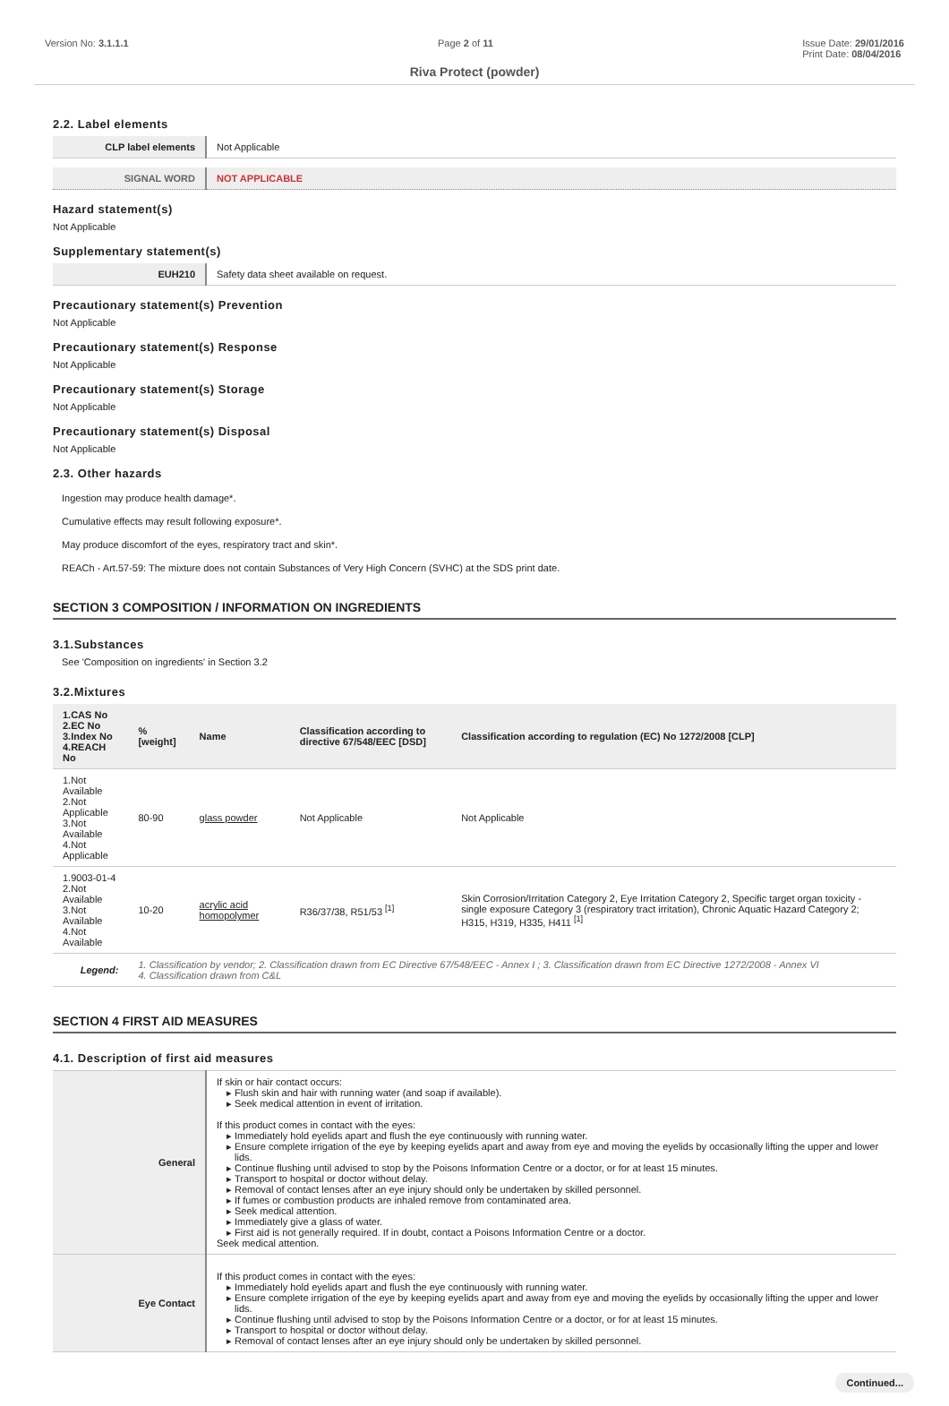Version No: 3.1.1.1 Page 2 of 11 Issue Date: 29/01/2016
Print Date: 08/04/2016
Riva Protect (powder)
2.2. Label elements
| CLP label elements | Not Applicable |
| SIGNAL WORD | NOT APPLICABLE |
Hazard statement(s)
Not Applicable
Supplementary statement(s)
| EUH210 | Safety data sheet available on request. |
Precautionary statement(s) Prevention
Not Applicable
Precautionary statement(s) Response
Not Applicable
Precautionary statement(s) Storage
Not Applicable
Precautionary statement(s) Disposal
Not Applicable
2.3. Other hazards
Ingestion may produce health damage*.
Cumulative effects may result following exposure*.
May produce discomfort of the eyes, respiratory tract and skin*.
REACh - Art.57-59: The mixture does not contain Substances of Very High Concern (SVHC) at the SDS print date.
SECTION 3 COMPOSITION / INFORMATION ON INGREDIENTS
3.1.Substances
See 'Composition on ingredients' in Section 3.2
3.2.Mixtures
| 1.CAS No 2.EC No 3.Index No 4.REACH No | %[weight] | Name | Classification according to directive 67/548/EEC [DSD] | Classification according to regulation (EC) No 1272/2008 [CLP] |
| --- | --- | --- | --- | --- |
| 1.Not Available 2.Not Applicable 3.Not Available 4.Not Applicable | 80-90 | glass powder | Not Applicable | Not Applicable |
| 1.9003-01-4 2.Not Available 3.Not Available 4.Not Available | 10-20 | acrylic acid homopolymer | R36/37/38, R51/53 <sup>[1]</sup> | Skin Corrosion/Irritation Category 2, Eye Irritation Category 2, Specific target organ toxicity - single exposure Category 3 (respiratory tract irritation), Chronic Aquatic Hazard Category 2; H315, H319, H335, H411 <sup>[1]</sup> |
| Legend: | 1. Classification by vendor; 2. Classification drawn from EC Directive 67/548/EEC - Annex I ; 3. Classification drawn from EC Directive 1272/2008 - Annex VI 4. Classification drawn from C&L | | | |
SECTION 4 FIRST AID MEASURES
4.1. Description of first aid measures
| General | If skin or hair contact occurs: Flush skin and hair with running water (and soap if available). Seek medical attention in event of irritation. If this product comes in contact with the eyes: Immediately hold eyelids apart and flush the eye continuously with running water. Ensure complete irrigation of the eye by keeping eyelids apart and away from eye and moving the eyelids by occasionally lifting the upper and lower lids. Continue flushing until advised to stop by the Poisons Information Centre or a doctor, or for at least 15 minutes. Transport to hospital or doctor without delay. Removal of contact lenses after an eye injury should only be undertaken by skilled personnel. If fumes or combustion products are inhaled remove from contaminated area. Seek medical attention. Immediately give a glass of water. First aid is not generally required. If in doubt, contact a Poisons Information Centre or a doctor. Seek medical attention. |
| Eye Contact | If this product comes in contact with the eyes: Immediately hold eyelids apart and flush the eye continuously with running water. Ensure complete irrigation of the eye by keeping eyelids apart and away from eye and moving the eyelids by occasionally lifting the upper and lower lids. Continue flushing until advised to stop by the Poisons Information Centre or a doctor, or for at least 15 minutes. Transport to hospital or doctor without delay. Removal of contact lenses after an eye injury should only be undertaken by skilled personnel. |
Continued...